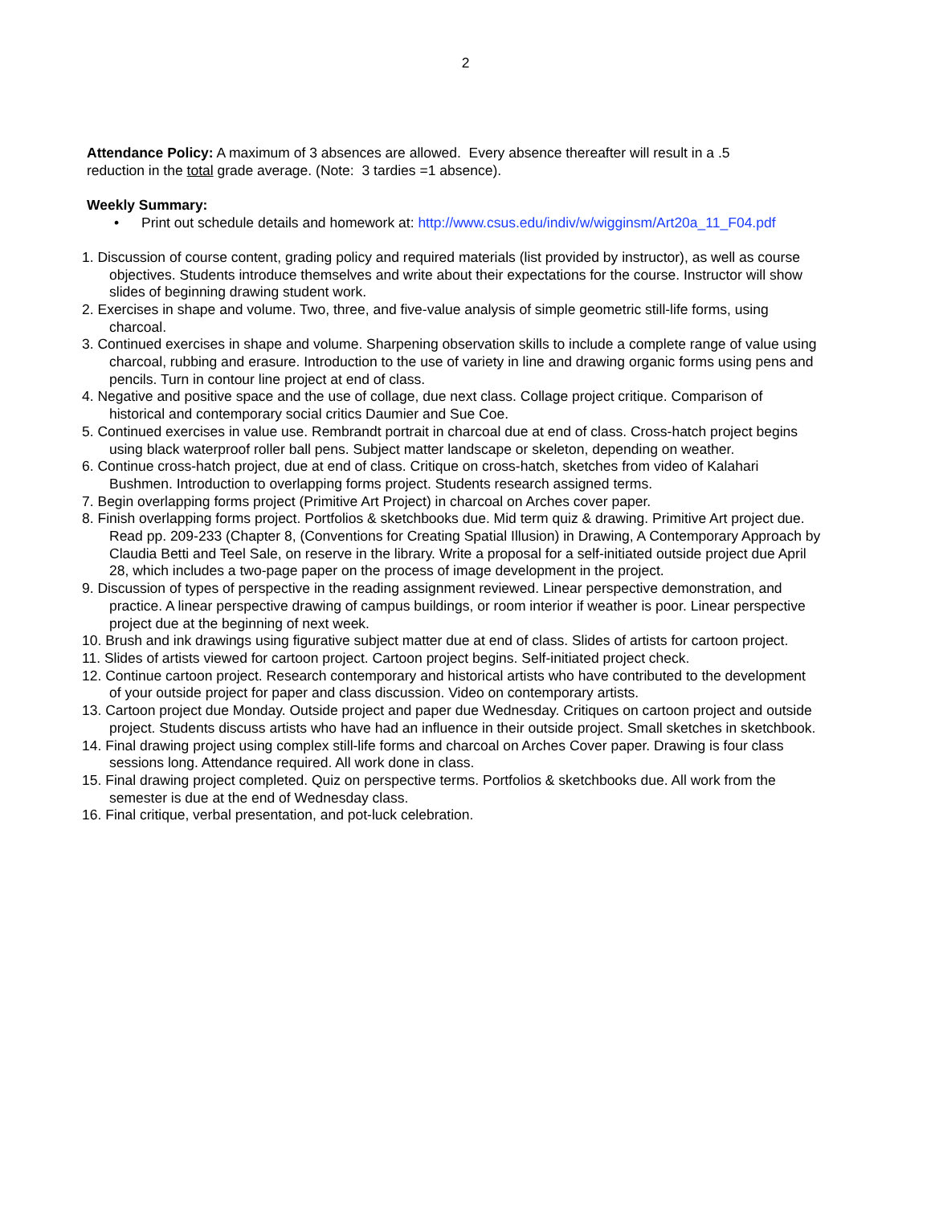2
Attendance Policy: A maximum of 3 absences are allowed. Every absence thereafter will result in a .5
reduction in the total grade average. (Note: 3 tardies =1 absence).
Weekly Summary:
• Print out schedule details and homework at: http://www.csus.edu/indiv/w/wigginsm/Art20a_11_F04.pdf
1. Discussion of course content, grading policy and required materials (list provided by instructor), as well as course objectives. Students introduce themselves and write about their expectations for the course. Instructor will show slides of beginning drawing student work.
2. Exercises in shape and volume. Two, three, and five-value analysis of simple geometric still-life forms, using charcoal.
3. Continued exercises in shape and volume. Sharpening observation skills to include a complete range of value using charcoal, rubbing and erasure. Introduction to the use of variety in line and drawing organic forms using pens and pencils. Turn in contour line project at end of class.
4. Negative and positive space and the use of collage, due next class. Collage project critique. Comparison of historical and contemporary social critics Daumier and Sue Coe.
5. Continued exercises in value use. Rembrandt portrait in charcoal due at end of class. Cross-hatch project begins using black waterproof roller ball pens. Subject matter landscape or skeleton, depending on weather.
6. Continue cross-hatch project, due at end of class. Critique on cross-hatch, sketches from video of Kalahari Bushmen. Introduction to overlapping forms project. Students research assigned terms.
7. Begin overlapping forms project (Primitive Art Project) in charcoal on Arches cover paper.
8. Finish overlapping forms project. Portfolios & sketchbooks due. Mid term quiz & drawing. Primitive Art project due. Read pp. 209-233 (Chapter 8, (Conventions for Creating Spatial Illusion) in Drawing, A Contemporary Approach by Claudia Betti and Teel Sale, on reserve in the library. Write a proposal for a self-initiated outside project due April 28, which includes a two-page paper on the process of image development in the project.
9. Discussion of types of perspective in the reading assignment reviewed. Linear perspective demonstration, and practice. A linear perspective drawing of campus buildings, or room interior if weather is poor. Linear perspective project due at the beginning of next week.
10. Brush and ink drawings using figurative subject matter due at end of class. Slides of artists for cartoon project.
11. Slides of artists viewed for cartoon project. Cartoon project begins. Self-initiated project check.
12. Continue cartoon project. Research contemporary and historical artists who have contributed to the development of your outside project for paper and class discussion. Video on contemporary artists.
13. Cartoon project due Monday. Outside project and paper due Wednesday. Critiques on cartoon project and outside project. Students discuss artists who have had an influence in their outside project. Small sketches in sketchbook.
14. Final drawing project using complex still-life forms and charcoal on Arches Cover paper. Drawing is four class sessions long. Attendance required. All work done in class.
15. Final drawing project completed. Quiz on perspective terms. Portfolios & sketchbooks due. All work from the semester is due at the end of Wednesday class.
16. Final critique, verbal presentation, and pot-luck celebration.